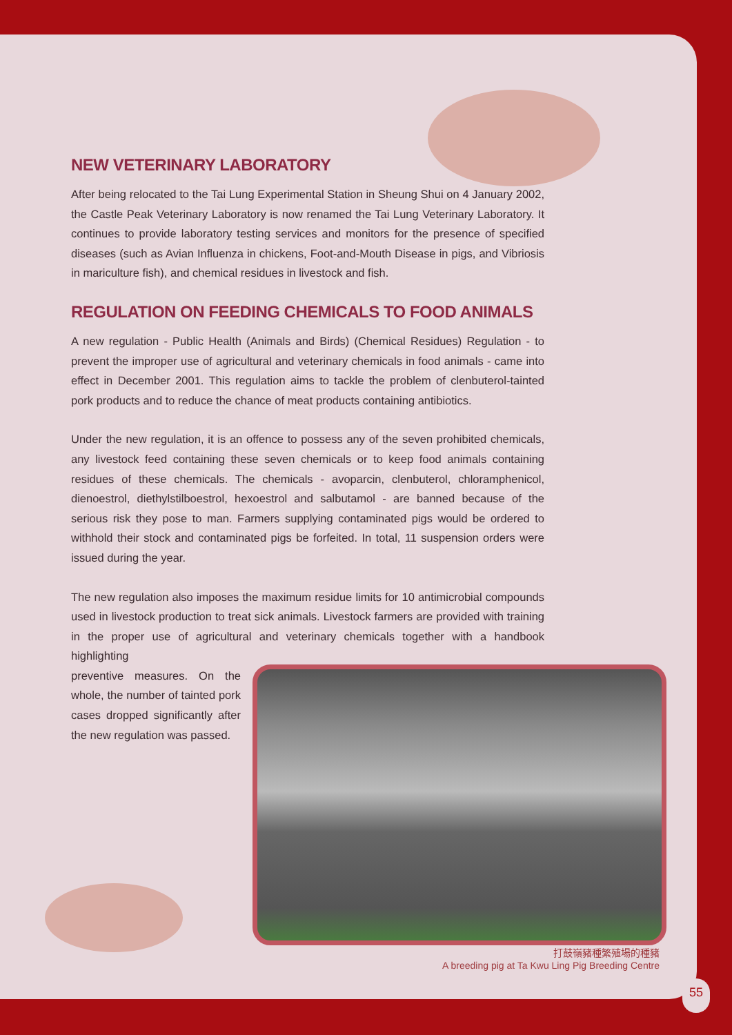NEW VETERINARY LABORATORY
After being relocated to the Tai Lung Experimental Station in Sheung Shui on 4 January 2002, the Castle Peak Veterinary Laboratory is now renamed the Tai Lung Veterinary Laboratory. It continues to provide laboratory testing services and monitors for the presence of specified diseases (such as Avian Influenza in chickens, Foot-and-Mouth Disease in pigs, and Vibriosis in mariculture fish), and chemical residues in livestock and fish.
REGULATION ON FEEDING CHEMICALS TO FOOD ANIMALS
A new regulation - Public Health (Animals and Birds) (Chemical Residues) Regulation - to prevent the improper use of agricultural and veterinary chemicals in food animals - came into effect in December 2001. This regulation aims to tackle the problem of clenbuterol-tainted pork products and to reduce the chance of meat products containing antibiotics.
Under the new regulation, it is an offence to possess any of the seven prohibited chemicals, any livestock feed containing these seven chemicals or to keep food animals containing residues of these chemicals. The chemicals - avoparcin, clenbuterol, chloramphenicol, dienoestrol, diethylstilboestrol, hexoestrol and salbutamol - are banned because of the serious risk they pose to man. Farmers supplying contaminated pigs would be ordered to withhold their stock and contaminated pigs be forfeited. In total, 11 suspension orders were issued during the year.
The new regulation also imposes the maximum residue limits for 10 antimicrobial compounds used in livestock production to treat sick animals. Livestock farmers are provided with training in the proper use of agricultural and veterinary chemicals together with a handbook highlighting
preventive measures. On the whole, the number of tainted pork cases dropped significantly after the new regulation was passed.
打鼓嶺豬種繁殖場的種豬
A breeding pig at Ta Kwu Ling Pig Breeding Centre
55